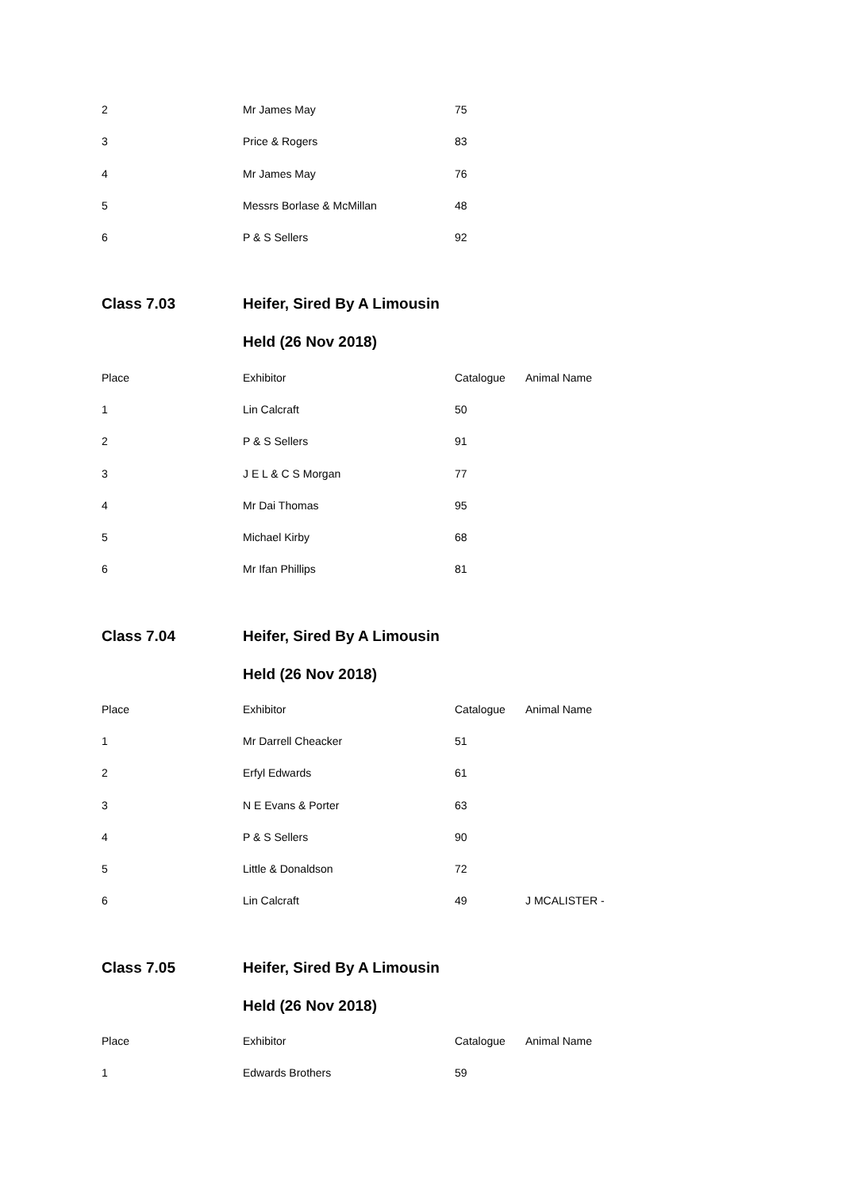| 2 | Mr James May | 75 | |
| 3 | Price & Rogers | 83 | |
| 4 | Mr James May | 76 | |
| 5 | Messrs Borlase & McMillan | 48 | |
| 6 | P & S Sellers | 92 | |
| Class 7.03 | Heifer, Sired By A Limousin | | |
| | Held (26 Nov 2018) | | |
| Place | Exhibitor | Catalogue | Animal Name |
| 1 | Lin Calcraft | 50 | |
| 2 | P & S Sellers | 91 | |
| 3 | J E L & C S Morgan | 77 | |
| 4 | Mr Dai Thomas | 95 | |
| 5 | Michael Kirby | 68 | |
| 6 | Mr Ifan Phillips | 81 | |
| Class 7.04 | Heifer, Sired By A Limousin | | |
| | Held (26 Nov 2018) | | |
| Place | Exhibitor | Catalogue | Animal Name |
| 1 | Mr Darrell Cheacker | 51 | |
| 2 | Erfyl Edwards | 61 | |
| 3 | N E Evans & Porter | 63 | |
| 4 | P & S Sellers | 90 | |
| 5 | Little & Donaldson | 72 | |
| 6 | Lin Calcraft | 49 | J MCALISTER - |
| Class 7.05 | Heifer, Sired By A Limousin | | |
| | Held (26 Nov 2018) | | |
| Place | Exhibitor | Catalogue | Animal Name |
| 1 | Edwards Brothers | 59 | |